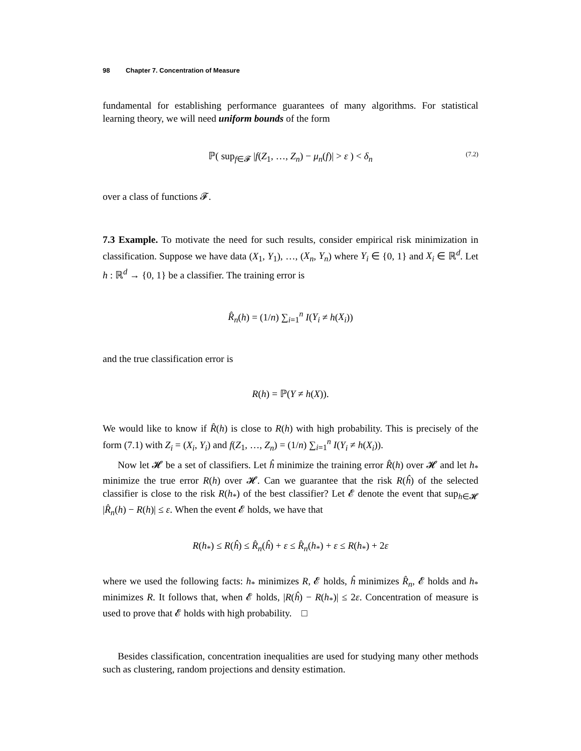98 Chapter 7. Concentration of Measure
fundamental for establishing performance guarantees of many algorithms. For statistical learning theory, we will need uniform bounds of the form
ℙ( sup<sub>f∈𝓕</sub> |f(Z<sub>1</sub>, …, Z<sub>n</sub>) − μ<sub>n</sub>(f)| > ε ) < δ<sub>n</sub> (7.2)
over a class of functions 𝓕.
7.3 Example. To motivate the need for such results, consider empirical risk minimization in classification. Suppose we have data (X<sub>1</sub>, Y<sub>1</sub>), …, (X<sub>n</sub>, Y<sub>n</sub>) where Y<sub>i</sub> ∈ {0, 1} and X<sub>i</sub> ∈ ℝ<sup>d</sup>. Let h : ℝ<sup>d</sup> → {0, 1} be a classifier. The training error is
R̂<sub>n</sub>(h) = (1/n) ∑<sub>i=1</sub><sup>n</sup> I(Y<sub>i</sub> ≠ h(X<sub>i</sub>))
and the true classification error is
R(h) = ℙ(Y ≠ h(X)).
We would like to know if R̂(h) is close to R(h) with high probability. This is precisely of the form (7.1) with Z<sub>i</sub> = (X<sub>i</sub>, Y<sub>i</sub>) and f(Z<sub>1</sub>, …, Z<sub>n</sub>) = (1/n) ∑<sub>i=1</sub><sup>n</sup> I(Y<sub>i</sub> ≠ h(X<sub>i</sub>)).
Now let 𝓗 be a set of classifiers. Let ĥ minimize the training error R̂(h) over 𝓗 and let h<sub>*</sub> minimize the true error R(h) over 𝓗. Can we guarantee that the risk R(ĥ) of the selected classifier is close to the risk R(h<sub>*</sub>) of the best classifier? Let 𝓔 denote the event that sup<sub>h∈𝓗</sub> |R̂<sub>n</sub>(h) − R(h)| ≤ ε. When the event 𝓔 holds, we have that
R(h<sub>*</sub>) ≤ R(ĥ) ≤ R̂<sub>n</sub>(ĥ) + ε ≤ R̂<sub>n</sub>(h<sub>*</sub>) + ε ≤ R(h<sub>*</sub>) + 2ε
where we used the following facts: h<sub>*</sub> minimizes R, 𝓔 holds, ĥ minimizes R̂<sub>n</sub>, 𝓔 holds and h<sub>*</sub> minimizes R. It follows that, when 𝓔 holds, |R(ĥ) − R(h<sub>*</sub>)| ≤ 2ε. Concentration of measure is used to prove that 𝓔 holds with high probability. □
Besides classification, concentration inequalities are used for studying many other methods such as clustering, random projections and density estimation.